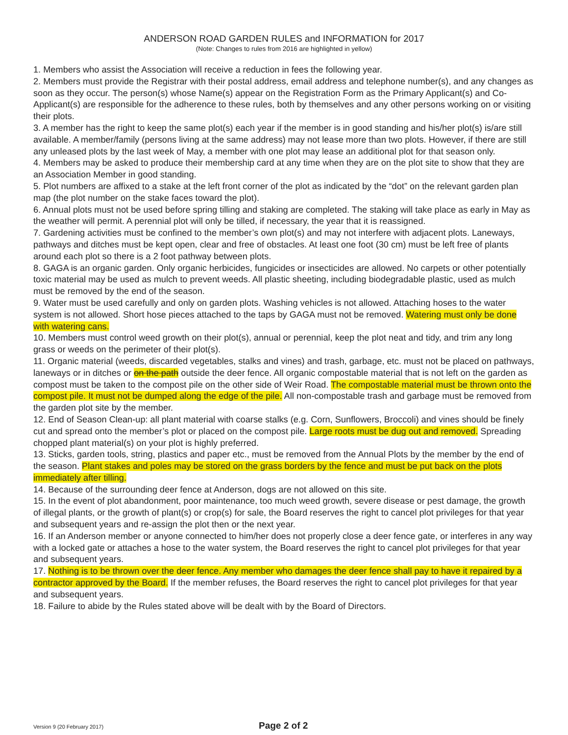ANDERSON ROAD GARDEN RULES and INFORMATION for 2017
(Note: Changes to rules from 2016 are highlighted in yellow)
1. Members who assist the Association will receive a reduction in fees the following year.
2. Members must provide the Registrar with their postal address, email address and telephone number(s), and any changes as soon as they occur. The person(s) whose Name(s) appear on the Registration Form as the Primary Applicant(s) and Co-Applicant(s) are responsible for the adherence to these rules, both by themselves and any other persons working on or visiting their plots.
3. A member has the right to keep the same plot(s) each year if the member is in good standing and his/her plot(s) is/are still available. A member/family (persons living at the same address) may not lease more than two plots. However, if there are still any unleased plots by the last week of May, a member with one plot may lease an additional plot for that season only.
4. Members may be asked to produce their membership card at any time when they are on the plot site to show that they are an Association Member in good standing.
5. Plot numbers are affixed to a stake at the left front corner of the plot as indicated by the “dot” on the relevant garden plan map (the plot number on the stake faces toward the plot).
6. Annual plots must not be used before spring tilling and staking are completed. The staking will take place as early in May as the weather will permit. A perennial plot will only be tilled, if necessary, the year that it is reassigned.
7. Gardening activities must be confined to the member’s own plot(s) and may not interfere with adjacent plots. Laneways, pathways and ditches must be kept open, clear and free of obstacles. At least one foot (30 cm) must be left free of plants around each plot so there is a 2 foot pathway between plots.
8. GAGA is an organic garden. Only organic herbicides, fungicides or insecticides are allowed. No carpets or other potentially toxic material may be used as mulch to prevent weeds. All plastic sheeting, including biodegradable plastic, used as mulch must be removed by the end of the season.
9. Water must be used carefully and only on garden plots. Washing vehicles is not allowed. Attaching hoses to the water system is not allowed. Short hose pieces attached to the taps by GAGA must not be removed. Watering must only be done with watering cans.
10. Members must control weed growth on their plot(s), annual or perennial, keep the plot neat and tidy, and trim any long grass or weeds on the perimeter of their plot(s).
11. Organic material (weeds, discarded vegetables, stalks and vines) and trash, garbage, etc. must not be placed on pathways, laneways or in ditches or on the path outside the deer fence. All organic compostable material that is not left on the garden as compost must be taken to the compost pile on the other side of Weir Road. The compostable material must be thrown onto the compost pile. It must not be dumped along the edge of the pile. All non-compostable trash and garbage must be removed from the garden plot site by the member.
12. End of Season Clean-up: all plant material with coarse stalks (e.g. Corn, Sunflowers, Broccoli) and vines should be finely cut and spread onto the member’s plot or placed on the compost pile. Large roots must be dug out and removed. Spreading chopped plant material(s) on your plot is highly preferred.
13. Sticks, garden tools, string, plastics and paper etc., must be removed from the Annual Plots by the member by the end of the season. Plant stakes and poles may be stored on the grass borders by the fence and must be put back on the plots immediately after tilling.
14. Because of the surrounding deer fence at Anderson, dogs are not allowed on this site.
15. In the event of plot abandonment, poor maintenance, too much weed growth, severe disease or pest damage, the growth of illegal plants, or the growth of plant(s) or crop(s) for sale, the Board reserves the right to cancel plot privileges for that year and subsequent years and re-assign the plot then or the next year.
16. If an Anderson member or anyone connected to him/her does not properly close a deer fence gate, or interferes in any way with a locked gate or attaches a hose to the water system, the Board reserves the right to cancel plot privileges for that year and subsequent years.
17. Nothing is to be thrown over the deer fence. Any member who damages the deer fence shall pay to have it repaired by a contractor approved by the Board. If the member refuses, the Board reserves the right to cancel plot privileges for that year and subsequent years.
18. Failure to abide by the Rules stated above will be dealt with by the Board of Directors.
Version 9 (20 February 2017) Page 2 of 2